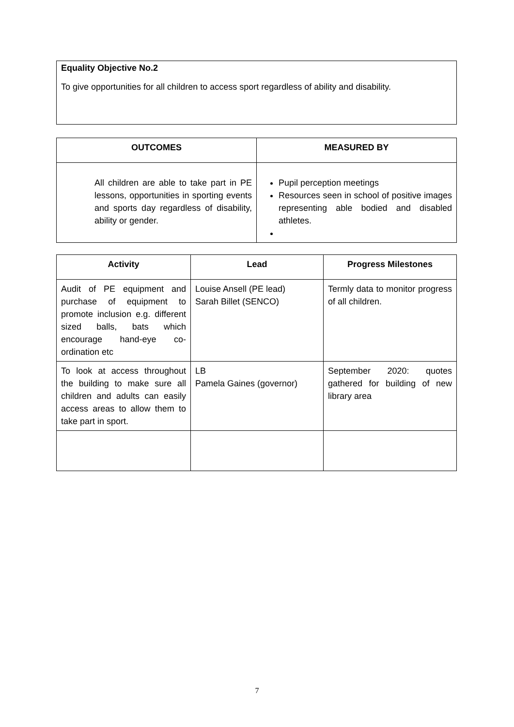Equality Objective No.2
To give opportunities for all children to access sport regardless of ability and disability.
| OUTCOMES | MEASURED BY |
| --- | --- |
| All children are able to take part in PE lessons, opportunities in sporting events and sports day regardless of disability, ability or gender. | Pupil perception meetings Resources seen in school of positive images representing able bodied and disabled athletes. |
| Activity | Lead | Progress Milestones |
| --- | --- | --- |
| Audit of PE equipment and purchase of equipment to promote inclusion e.g. different sized balls, bats which encourage hand-eye co-ordination etc | Louise Ansell (PE lead) Sarah Billet (SENCO) | Termly data to monitor progress of all children. |
| To look at access throughout the building to make sure all children and adults can easily access areas to allow them to take part in sport. | LB Pamela Gaines (governor) | September 2020: quotes gathered for building of new library area |
7